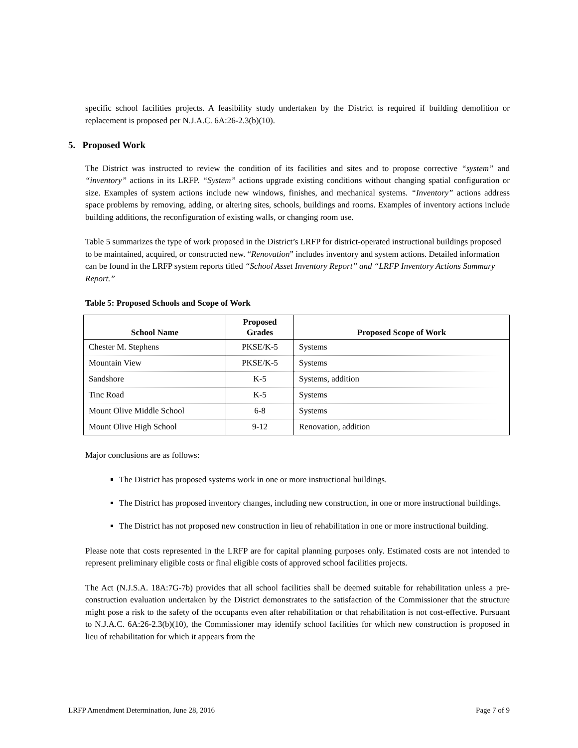specific school facilities projects. A feasibility study undertaken by the District is required if building demolition or replacement is proposed per N.J.A.C. 6A:26-2.3(b)(10).
5. Proposed Work
The District was instructed to review the condition of its facilities and sites and to propose corrective “system” and “inventory” actions in its LRFP. “System” actions upgrade existing conditions without changing spatial configuration or size. Examples of system actions include new windows, finishes, and mechanical systems. “Inventory” actions address space problems by removing, adding, or altering sites, schools, buildings and rooms. Examples of inventory actions include building additions, the reconfiguration of existing walls, or changing room use.
Table 5 summarizes the type of work proposed in the District’s LRFP for district-operated instructional buildings proposed to be maintained, acquired, or constructed new. “Renovation” includes inventory and system actions. Detailed information can be found in the LRFP system reports titled “School Asset Inventory Report” and “LRFP Inventory Actions Summary Report.”
Table 5: Proposed Schools and Scope of Work
| School Name | Proposed Grades | Proposed Scope of Work |
| --- | --- | --- |
| Chester M. Stephens | PKSE/K-5 | Systems |
| Mountain View | PKSE/K-5 | Systems |
| Sandshore | K-5 | Systems, addition |
| Tinc Road | K-5 | Systems |
| Mount Olive Middle School | 6-8 | Systems |
| Mount Olive High School | 9-12 | Renovation, addition |
Major conclusions are as follows:
The District has proposed systems work in one or more instructional buildings.
The District has proposed inventory changes, including new construction, in one or more instructional buildings.
The District has not proposed new construction in lieu of rehabilitation in one or more instructional building.
Please note that costs represented in the LRFP are for capital planning purposes only. Estimated costs are not intended to represent preliminary eligible costs or final eligible costs of approved school facilities projects.
The Act (N.J.S.A. 18A:7G-7b) provides that all school facilities shall be deemed suitable for rehabilitation unless a pre-construction evaluation undertaken by the District demonstrates to the satisfaction of the Commissioner that the structure might pose a risk to the safety of the occupants even after rehabilitation or that rehabilitation is not cost-effective. Pursuant to N.J.A.C. 6A:26-2.3(b)(10), the Commissioner may identify school facilities for which new construction is proposed in lieu of rehabilitation for which it appears from the
LRFP Amendment Determination, June 28, 2016 Page 7 of 9